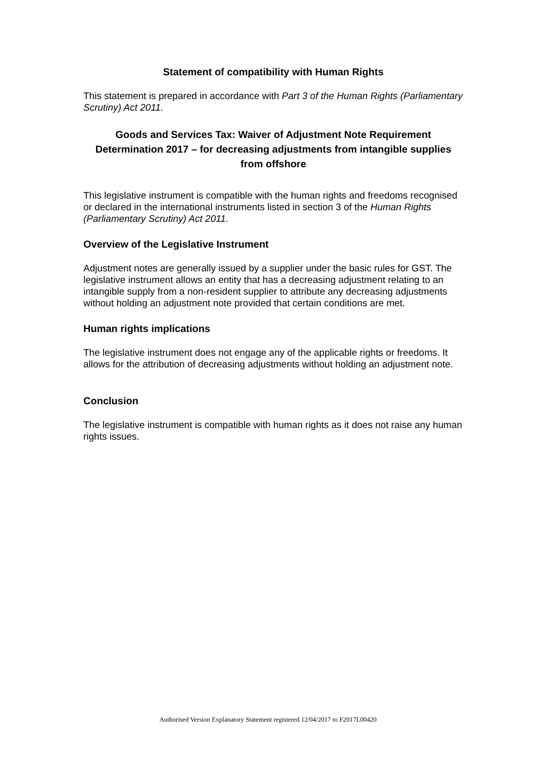Statement of compatibility with Human Rights
This statement is prepared in accordance with Part 3 of the Human Rights (Parliamentary Scrutiny) Act 2011.
Goods and Services Tax: Waiver of Adjustment Note Requirement Determination 2017 – for decreasing adjustments from intangible supplies from offshore
This legislative instrument is compatible with the human rights and freedoms recognised or declared in the international instruments listed in section 3 of the Human Rights (Parliamentary Scrutiny) Act 2011.
Overview of the Legislative Instrument
Adjustment notes are generally issued by a supplier under the basic rules for GST. The legislative instrument allows an entity that has a decreasing adjustment relating to an intangible supply from a non-resident supplier to attribute any decreasing adjustments without holding an adjustment note provided that certain conditions are met.
Human rights implications
The legislative instrument does not engage any of the applicable rights or freedoms. It allows for the attribution of decreasing adjustments without holding an adjustment note.
Conclusion
The legislative instrument is compatible with human rights as it does not raise any human rights issues.
Authorised Version Explanatory Statement registered 12/04/2017 to F2017L00420